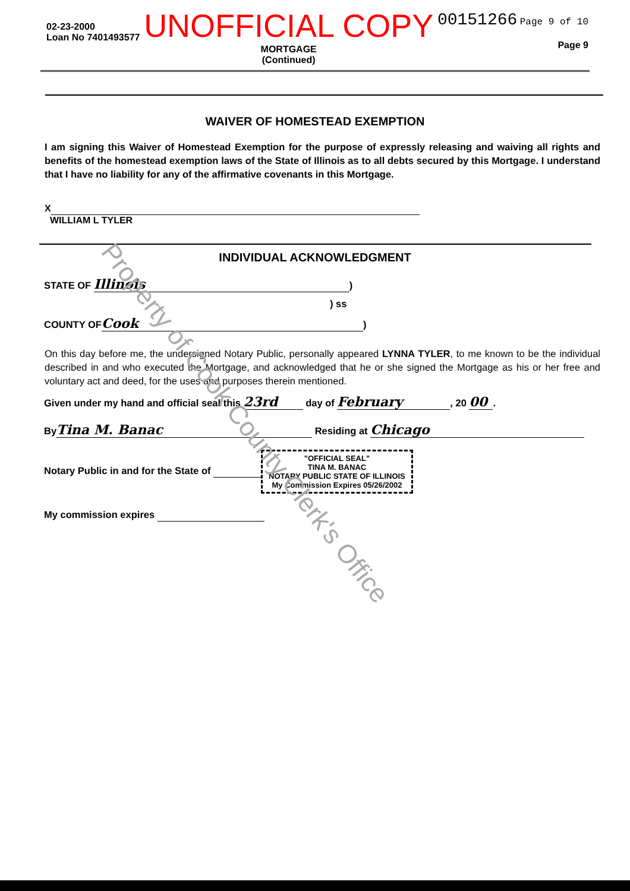02-23-2000
Loan No 7401493577
UNOFFICIAL COPY
MORTGAGE
(Continued)
00151266 Page 9 of 10
Page 9
WAIVER OF HOMESTEAD EXEMPTION
I am signing this Waiver of Homestead Exemption for the purpose of expressly releasing and waiving all rights and benefits of the homestead exemption laws of the State of Illinois as to all debts secured by this Mortgage. I understand that I have no liability for any of the affirmative covenants in this Mortgage.
X
WILLIAM L TYLER
INDIVIDUAL ACKNOWLEDGMENT
STATE OF Illinois)
) ss
COUNTY OF Cook)
On this day before me, the undersigned Notary Public, personally appeared LYNNA TYLER, to me known to be the individual described in and who executed the Mortgage, and acknowledged that he or she signed the Mortgage as his or her free and voluntary act and deed, for the uses and purposes therein mentioned.
Given under my hand and official seal this 23rd day of February, 20 00.
By Tina M. Banac Residing at Chicago
Notary Public in and for the State of "OFFICIAL SEAL"
TINA M. BANAC
NOTARY PUBLIC STATE OF ILLINOIS
My Commission Expires 05/26/2002
My commission expires
Property of Cook County Clerk's Office